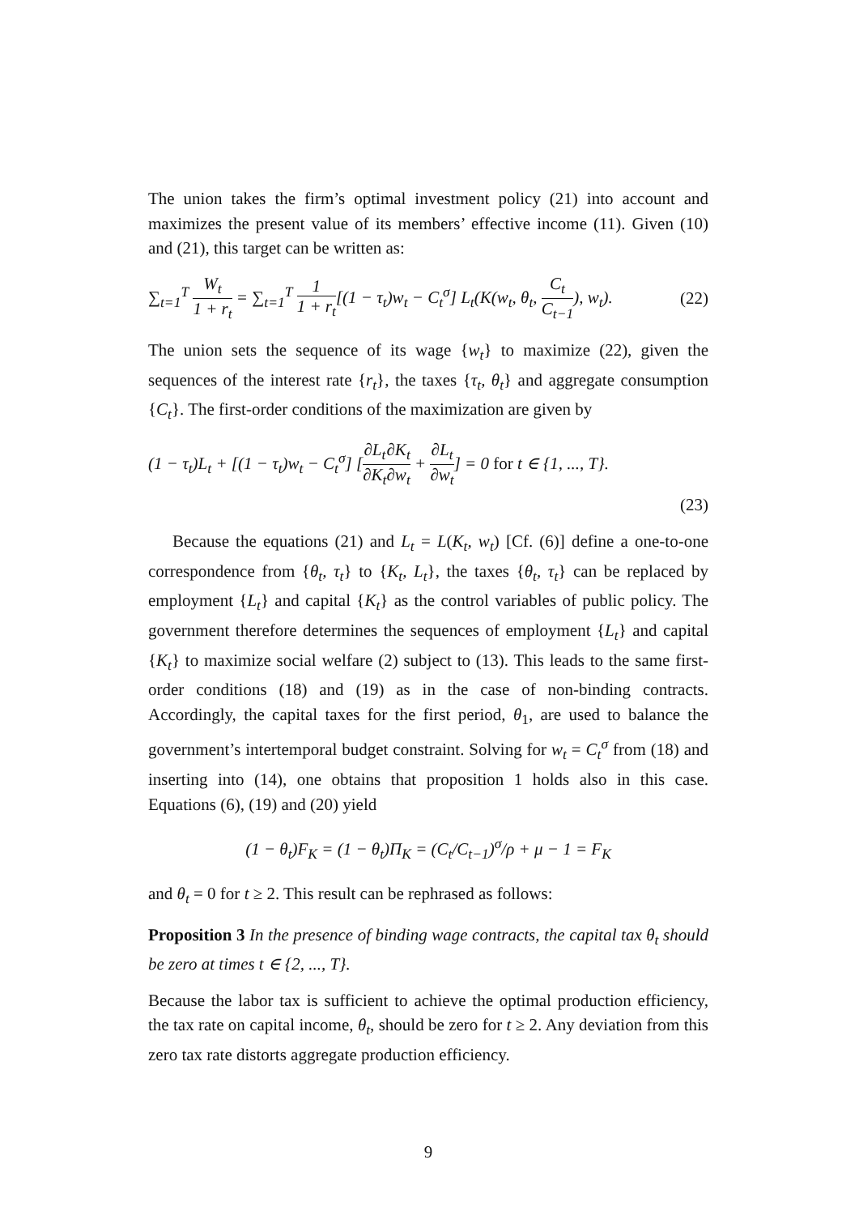The union takes the firm’s optimal investment policy (21) into account and maximizes the present value of its members’ effective income (11). Given (10) and (21), this target can be written as:
∑<sub>t=1</sub><sup>T</sup> W<sub>t</sub> 1 + r<sub>t</sub> = ∑<sub>t=1</sub><sup>T</sup> 1 1 + r<sub>t</sub>[(1 − τ<sub>t</sub>)w<sub>t</sub> − C<sub>t</sub><sup>σ</sup>] L<sub>t</sub>(K(w<sub>t</sub>, θ<sub>t</sub>, C<sub>t</sub> C<sub>t−1</sub>), w<sub>t</sub>). (22)
The union sets the sequence of its wage {w<sub>t</sub>} to maximize (22), given the sequences of the interest rate {r<sub>t</sub>}, the taxes {τ<sub>t</sub>, θ<sub>t</sub>} and aggregate consumption {C<sub>t</sub>}. The first-order conditions of the maximization are given by
(1 − τ<sub>t</sub>)L<sub>t</sub> + [(1 − τ<sub>t</sub>)w<sub>t</sub> − C<sub>t</sub><sup>σ</sup>] [∂L<sub>t</sub> ∂K<sub>t</sub>∂K<sub>t</sub> ∂w<sub>t</sub> + ∂L<sub>t</sub> ∂w<sub>t</sub>] = 0 for t ∈ {1, ..., T}.
(23)
Because the equations (21) and L<sub>t</sub> = L(K<sub>t</sub>, w<sub>t</sub>) [Cf. (6)] define a one-to-one correspondence from {θ<sub>t</sub>, τ<sub>t</sub>} to {K<sub>t</sub>, L<sub>t</sub>}, the taxes {θ<sub>t</sub>, τ<sub>t</sub>} can be replaced by employment {L<sub>t</sub>} and capital {K<sub>t</sub>} as the control variables of public policy. The government therefore determines the sequences of employment {L<sub>t</sub>} and capital {K<sub>t</sub>} to maximize social welfare (2) subject to (13). This leads to the same first-order conditions (18) and (19) as in the case of non-binding contracts. Accordingly, the capital taxes for the first period, θ<sub>1</sub>, are used to balance the government’s intertemporal budget constraint. Solving for w<sub>t</sub> = C<sub>t</sub><sup>σ</sup> from (18) and inserting into (14), one obtains that proposition 1 holds also in this case. Equations (6), (19) and (20) yield
(1 − θ<sub>t</sub>)F<sub>K</sub> = (1 − θ<sub>t</sub>)Π<sub>K</sub> = (C<sub>t</sub>/C<sub>t−1</sub>)<sup>σ</sup>/ρ + μ − 1 = F<sub>K</sub>
and θ<sub>t</sub> = 0 for t ≥ 2. This result can be rephrased as follows:
Proposition 3 In the presence of binding wage contracts, the capital tax θ<sub>t</sub> should be zero at times t ∈ {2, ..., T}.
Because the labor tax is sufficient to achieve the optimal production efficiency, the tax rate on capital income, θ<sub>t</sub>, should be zero for t ≥ 2. Any deviation from this zero tax rate distorts aggregate production efficiency.
9